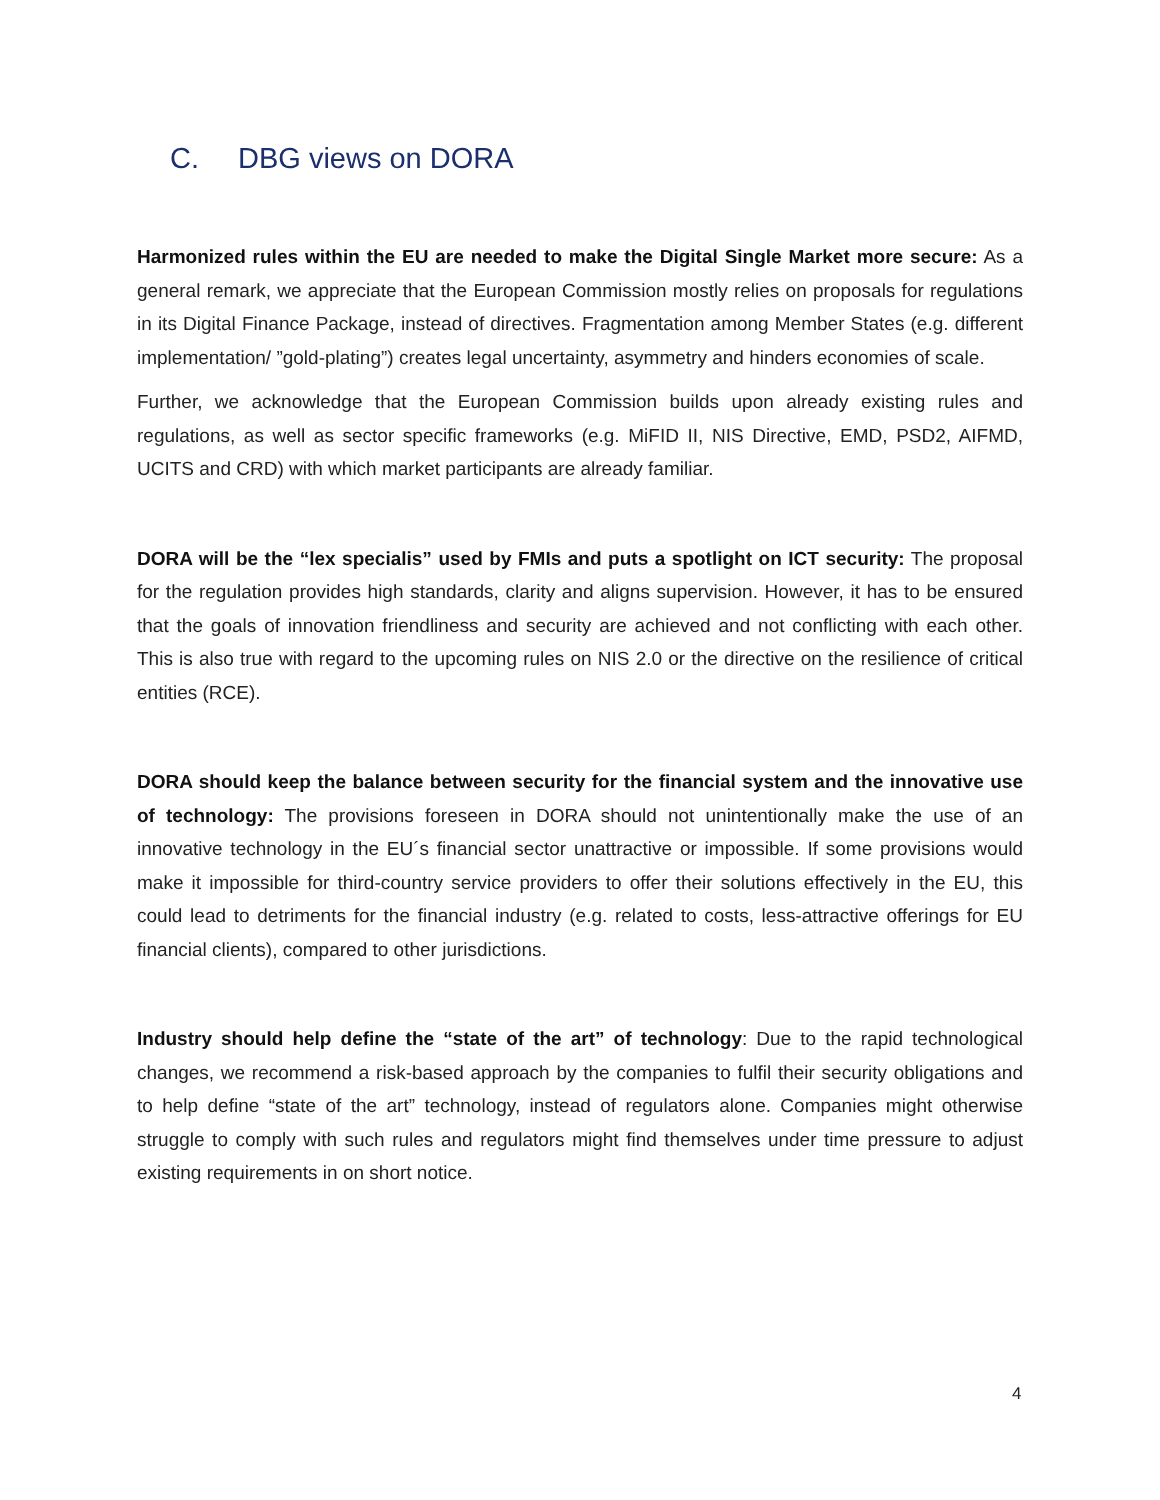C. DBG views on DORA
Harmonized rules within the EU are needed to make the Digital Single Market more secure: As a general remark, we appreciate that the European Commission mostly relies on proposals for regulations in its Digital Finance Package, instead of directives. Fragmentation among Member States (e.g. different implementation/ ”gold-plating”) creates legal uncertainty, asymmetry and hinders economies of scale.
Further, we acknowledge that the European Commission builds upon already existing rules and regulations, as well as sector specific frameworks (e.g. MiFID II, NIS Directive, EMD, PSD2, AIFMD, UCITS and CRD) with which market participants are already familiar.
DORA will be the “lex specialis” used by FMIs and puts a spotlight on ICT security: The proposal for the regulation provides high standards, clarity and aligns supervision. However, it has to be ensured that the goals of innovation friendliness and security are achieved and not conflicting with each other. This is also true with regard to the upcoming rules on NIS 2.0 or the directive on the resilience of critical entities (RCE).
DORA should keep the balance between security for the financial system and the innovative use of technology: The provisions foreseen in DORA should not unintentionally make the use of an innovative technology in the EU´s financial sector unattractive or impossible. If some provisions would make it impossible for third-country service providers to offer their solutions effectively in the EU, this could lead to detriments for the financial industry (e.g. related to costs, less-attractive offerings for EU financial clients), compared to other jurisdictions.
Industry should help define the “state of the art” of technology: Due to the rapid technological changes, we recommend a risk-based approach by the companies to fulfil their security obligations and to help define “state of the art” technology, instead of regulators alone. Companies might otherwise struggle to comply with such rules and regulators might find themselves under time pressure to adjust existing requirements in on short notice.
4